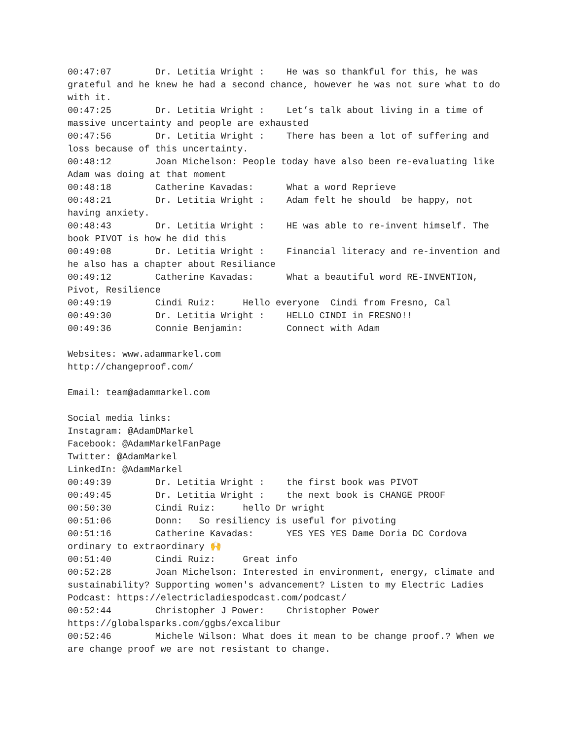00:47:07 Dr. Letitia Wright : He was so thankful for this, he was grateful and he knew he had a second chance, however he was not sure what to do with it. 00:47:25 Dr. Letitia Wright : Let’s talk about living in a time of massive uncertainty and people are exhausted 00:47:56 Dr. Letitia Wright : There has been a lot of suffering and loss because of this uncertainty. 00:48:12 Joan Michelson: People today have also been re-evaluating like Adam was doing at that moment 00:48:18 Catherine Kavadas: What a word Reprieve 00:48:21 Dr. Letitia Wright : Adam felt he should be happy, not having anxiety. 00:48:43 Dr. Letitia Wright : HE was able to re-invent himself. The book PIVOT is how he did this 00:49:08 Dr. Letitia Wright : Financial literacy and re-invention and he also has a chapter about Resiliance 00:49:12 Catherine Kavadas: What a beautiful word RE-INVENTION, Pivot, Resilience 00:49:19 Cindi Ruiz: Hello everyone Cindi from Fresno, Cal 00:49:30 Dr. Letitia Wright : HELLO CINDI in FRESNO!! 00:49:36 Connie Benjamin: Connect with Adam Websites: www.adammarkel.com http://changeproof.com/ Email: team@adammarkel.com Social media links: Instagram: @AdamDMarkel Facebook: @AdamMarkelFanPage Twitter: @AdamMarkel LinkedIn: @AdamMarkel 00:49:39 Dr. Letitia Wright : the first book was PIVOT 00:49:45 Dr. Letitia Wright : the next book is CHANGE PROOF 00:50:30 Cindi Ruiz: hello Dr wright 00:51:06 Donn: So resiliency is useful for pivoting 00:51:16 Catherine Kavadas: YES YES YES Dame Doria DC Cordova ordinary to extraordinary 🙌 00:51:40 Cindi Ruiz: Great info 00:52:28 Joan Michelson: Interested in environment, energy, climate and sustainability? Supporting women's advancement? Listen to my Electric Ladies Podcast: https://electricladiespodcast.com/podcast/ 00:52:44 Christopher J Power: Christopher Power https://globalsparks.com/ggbs/excalibur 00:52:46 Michele Wilson: What does it mean to be change proof.? When we are change proof we are not resistant to change.